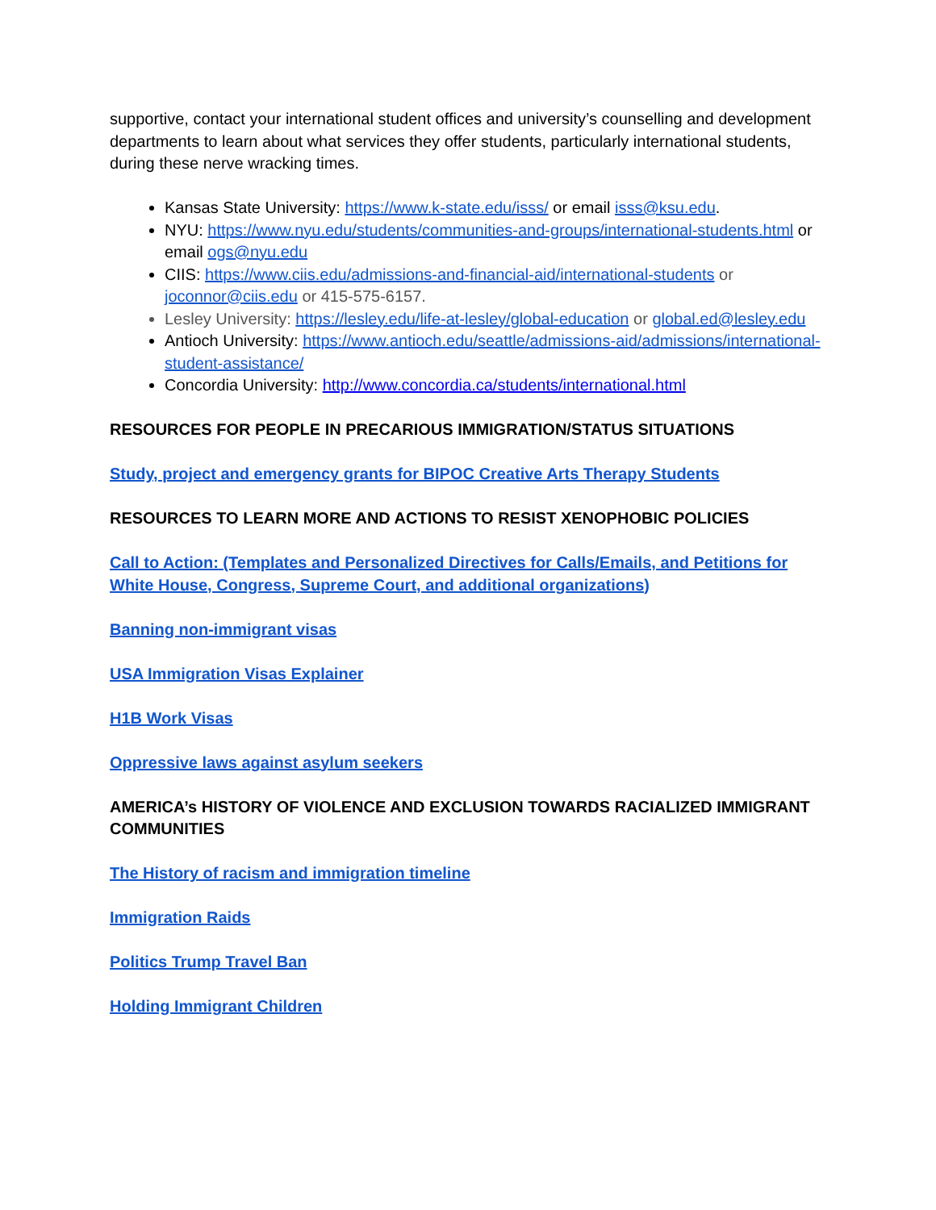supportive, contact your international student offices and university’s counselling and development departments to learn about what services they offer students, particularly international students, during these nerve wracking times.
Kansas State University: https://www.k-state.edu/isss/ or email isss@ksu.edu.
NYU: https://www.nyu.edu/students/communities-and-groups/international-students.html or email ogs@nyu.edu
CIIS: https://www.ciis.edu/admissions-and-financial-aid/international-students or joconnor@ciis.edu or 415-575-6157.
Lesley University: https://lesley.edu/life-at-lesley/global-education or global.ed@lesley.edu
Antioch University: https://www.antioch.edu/seattle/admissions-aid/admissions/international-student-assistance/
Concordia University: http://www.concordia.ca/students/international.html
RESOURCES FOR PEOPLE IN PRECARIOUS IMMIGRATION/STATUS SITUATIONS
Study, project and emergency grants for BIPOC Creative Arts Therapy Students
RESOURCES TO LEARN MORE AND ACTIONS TO RESIST XENOPHOBIC POLICIES
Call to Action: (Templates and Personalized Directives for Calls/Emails, and Petitions for White House, Congress, Supreme Court, and additional organizations)
Banning non-immigrant visas
USA Immigration Visas Explainer
H1B Work Visas
Oppressive laws against asylum seekers
AMERICA’s HISTORY OF VIOLENCE AND EXCLUSION TOWARDS RACIALIZED IMMIGRANT COMMUNITIES
The History of racism and immigration timeline
Immigration Raids
Politics Trump Travel Ban
Holding Immigrant Children